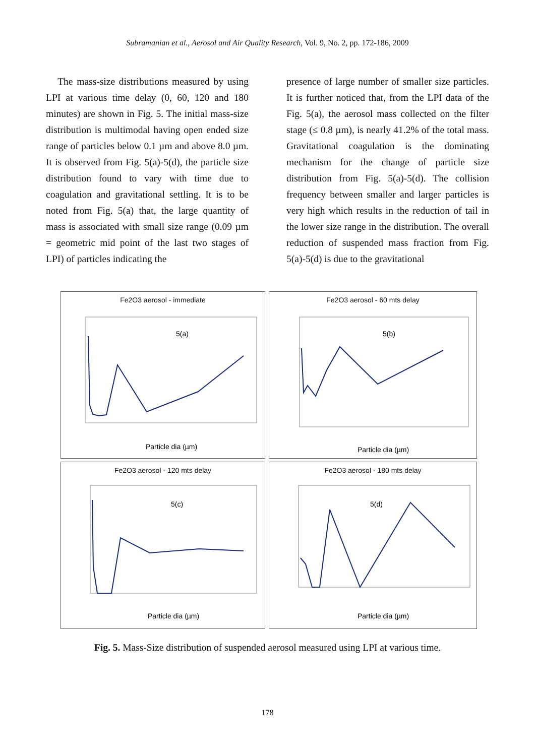Subramanian et al., Aerosol and Air Quality Research, Vol. 9, No. 2, pp. 172-186, 2009
The mass-size distributions measured by using LPI at various time delay (0, 60, 120 and 180 minutes) are shown in Fig. 5. The initial mass-size distribution is multimodal having open ended size range of particles below 0.1 µm and above 8.0 µm. It is observed from Fig. 5(a)-5(d), the particle size distribution found to vary with time due to coagulation and gravitational settling. It is to be noted from Fig. 5(a) that, the large quantity of mass is associated with small size range (0.09 µm = geometric mid point of the last two stages of LPI) of particles indicating the
presence of large number of smaller size particles. It is further noticed that, from the LPI data of the Fig. 5(a), the aerosol mass collected on the filter stage (≤ 0.8 µm), is nearly 41.2% of the total mass. Gravitational coagulation is the dominating mechanism for the change of particle size distribution from Fig. 5(a)-5(d). The collision frequency between smaller and larger particles is very high which results in the reduction of tail in the lower size range in the distribution. The overall reduction of suspended mass fraction from Fig. 5(a)-5(d) is due to the gravitational
Fe2O3 aerosol - immediate
5(a)
Particle dia (µm)
Fe2O3 aerosol - 60 mts delay
5(b)
Particle dia (µm)
Fe2O3 aerosol - 120 mts delay
5(c)
Particle dia (µm)
Fe2O3 aerosol - 180 mts delay
5(d)
Particle dia (µm)
Fig. 5. Mass-Size distribution of suspended aerosol measured using LPI at various time.
178